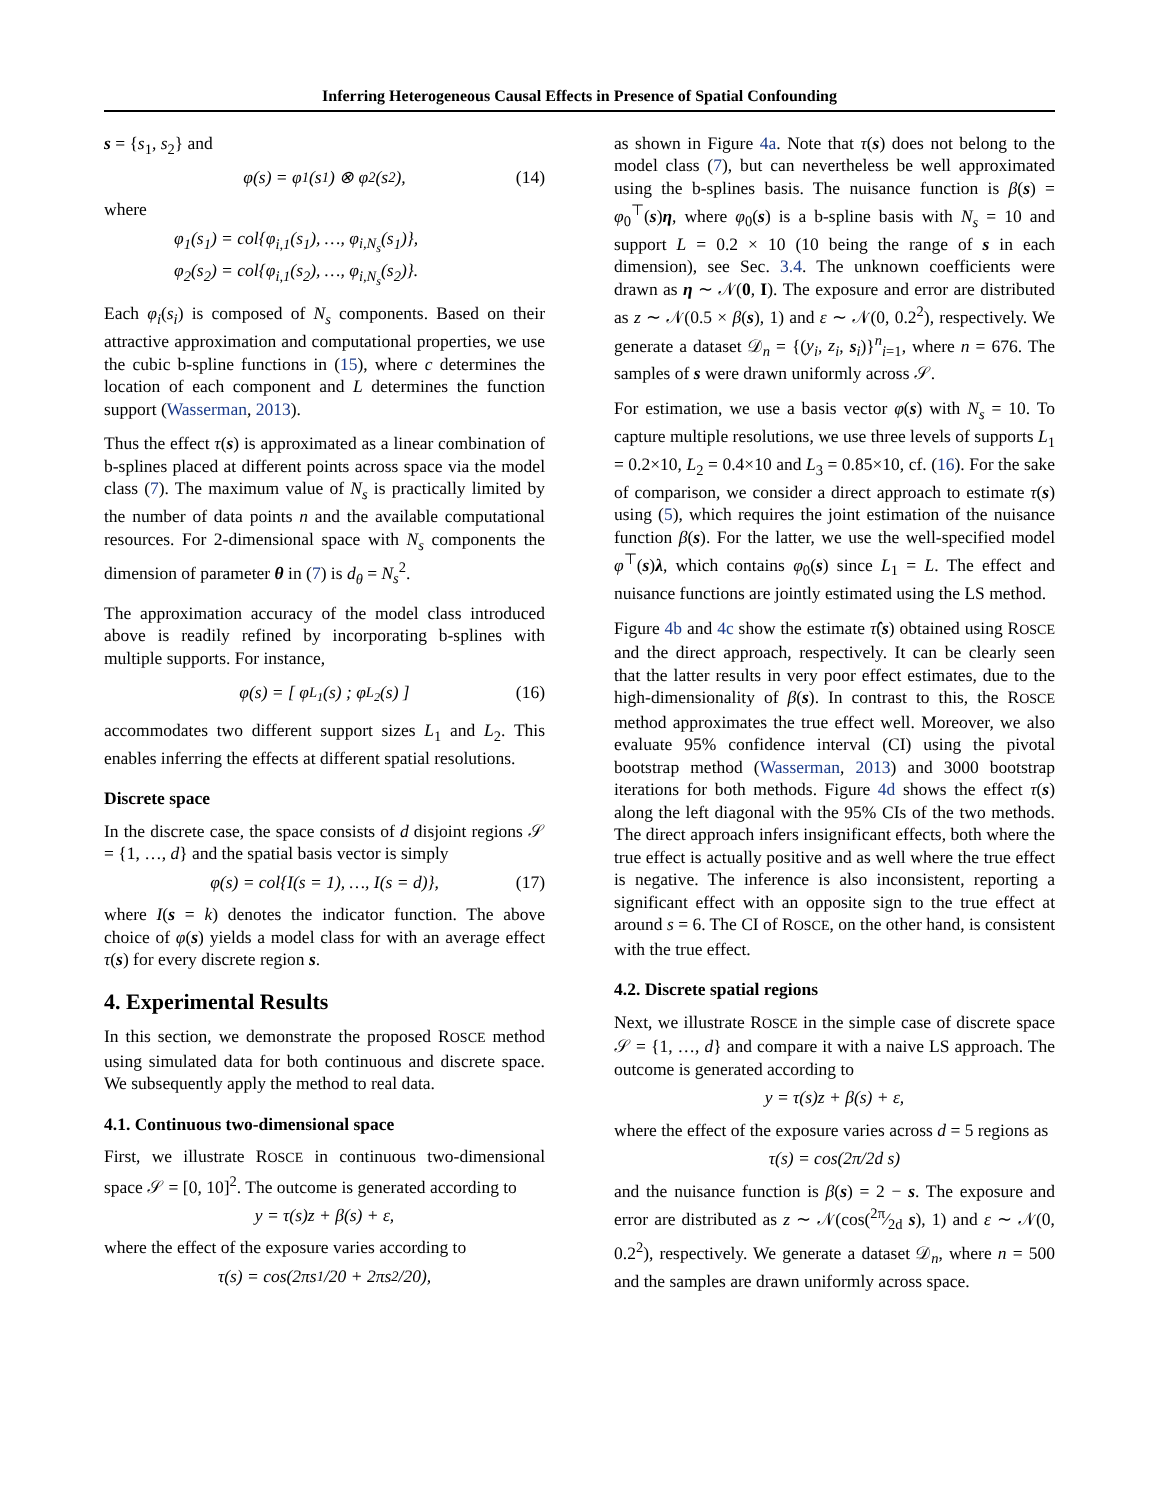Inferring Heterogeneous Causal Effects in Presence of Spatial Confounding
s = {s<sub>1</sub>, s<sub>2</sub>} and
φ(s) = φ<sub>1</sub>(s<sub>1</sub>) ⊗ φ<sub>2</sub>(s<sub>2</sub>), (14)
where
φ<sub>1</sub>(s<sub>1</sub>) = col{φ<sub>i,1</sub>(s<sub>1</sub>), …, φ<sub>i,N<sub>s</sub></sub>(s<sub>1</sub>)},
φ<sub>2</sub>(s<sub>2</sub>) = col{φ<sub>i,1</sub>(s<sub>2</sub>), …, φ<sub>i,N<sub>s</sub></sub>(s<sub>2</sub>)}.
Each φ<sub>i</sub>(s<sub>i</sub>) is composed of N<sub>s</sub> components. Based on their attractive approximation and computational properties, we use the cubic b-spline functions in (15), where c determines the location of each component and L determines the function support (Wasserman, 2013).
Thus the effect τ(s) is approximated as a linear combination of b-splines placed at different points across space via the model class (7). The maximum value of N<sub>s</sub> is practically limited by the number of data points n and the available computational resources. For 2-dimensional space with N<sub>s</sub> components the dimension of parameter θ in (7) is d<sub>θ</sub> = N<sub>s</sub><sup>2</sup>.
The approximation accuracy of the model class introduced above is readily refined by incorporating b-splines with multiple supports. For instance,
φ(s) = [ φ<sub>L<sub>1</sub></sub>(s) ; φ<sub>L<sub>2</sub></sub>(s) ] (16)
accommodates two different support sizes L<sub>1</sub> and L<sub>2</sub>. This enables inferring the effects at different spatial resolutions.
Discrete space
In the discrete case, the space consists of d disjoint regions 𝒮 = {1, …, d} and the spatial basis vector is simply
φ(s) = col{I(s = 1), …, I(s = d)}, (17)
where I(s = k) denotes the indicator function. The above choice of φ(s) yields a model class for with an average effect τ(s) for every discrete region s.
4. Experimental Results
In this section, we demonstrate the proposed ROSCE method using simulated data for both continuous and discrete space. We subsequently apply the method to real data.
4.1. Continuous two-dimensional space
First, we illustrate ROSCE in continuous two-dimensional space 𝒮 = [0, 10]<sup>2</sup>. The outcome is generated according to
y = τ(s)z + β(s) + ε,
where the effect of the exposure varies according to
τ(s) = cos(2πs<sub>1</sub>/20 + 2πs<sub>2</sub>/20),
as shown in Figure 4a. Note that τ(s) does not belong to the model class (7), but can nevertheless be well approximated using the b-splines basis. The nuisance function is β(s) = φ<sub>0</sub><sup>⊤</sup>(s)η, where φ<sub>0</sub>(s) is a b-spline basis with N<sub>s</sub> = 10 and support L = 0.2 × 10 (10 being the range of s in each dimension), see Sec. 3.4. The unknown coefficients were drawn as η ∼ 𝒩(0, I). The exposure and error are distributed as z ∼ 𝒩(0.5 × β(s), 1) and ε ∼ 𝒩(0, 0.2<sup>2</sup>), respectively. We generate a dataset 𝒟<sub>n</sub> = {(y<sub>i</sub>, z<sub>i</sub>, s<sub>i</sub>)}<sup>n</sup><sub>i=1</sub>, where n = 676. The samples of s were drawn uniformly across 𝒮.
For estimation, we use a basis vector φ(s) with N<sub>s</sub> = 10. To capture multiple resolutions, we use three levels of supports L<sub>1</sub> = 0.2×10, L<sub>2</sub> = 0.4×10 and L<sub>3</sub> = 0.85×10, cf. (16). For the sake of comparison, we consider a direct approach to estimate τ(s) using (5), which requires the joint estimation of the nuisance function β(s). For the latter, we use the well-specified model φ<sup>⊤</sup>(s)λ, which contains φ<sub>0</sub>(s) since L<sub>1</sub> = L. The effect and nuisance functions are jointly estimated using the LS method.
Figure 4b and 4c show the estimate τ̂(s) obtained using ROSCE and the direct approach, respectively. It can be clearly seen that the latter results in very poor effect estimates, due to the high-dimensionality of β(s). In contrast to this, the ROSCE method approximates the true effect well. Moreover, we also evaluate 95% confidence interval (CI) using the pivotal bootstrap method (Wasserman, 2013) and 3000 bootstrap iterations for both methods. Figure 4d shows the effect τ(s) along the left diagonal with the 95% CIs of the two methods. The direct approach infers insignificant effects, both where the true effect is actually positive and as well where the true effect is negative. The inference is also inconsistent, reporting a significant effect with an opposite sign to the true effect at around s = 6. The CI of ROSCE, on the other hand, is consistent with the true effect.
4.2. Discrete spatial regions
Next, we illustrate ROSCE in the simple case of discrete space 𝒮 = {1, …, d} and compare it with a naive LS approach. The outcome is generated according to
y = τ(s)z + β(s) + ε,
where the effect of the exposure varies across d = 5 regions as
τ(s) = cos(2π/2d s)
and the nuisance function is β(s) = 2 − s. The exposure and error are distributed as z ∼ 𝒩(cos(2π⁄2d s), 1) and ε ∼ 𝒩(0, 0.2<sup>2</sup>), respectively. We generate a dataset 𝒟<sub>n</sub>, where n = 500 and the samples are drawn uniformly across space.